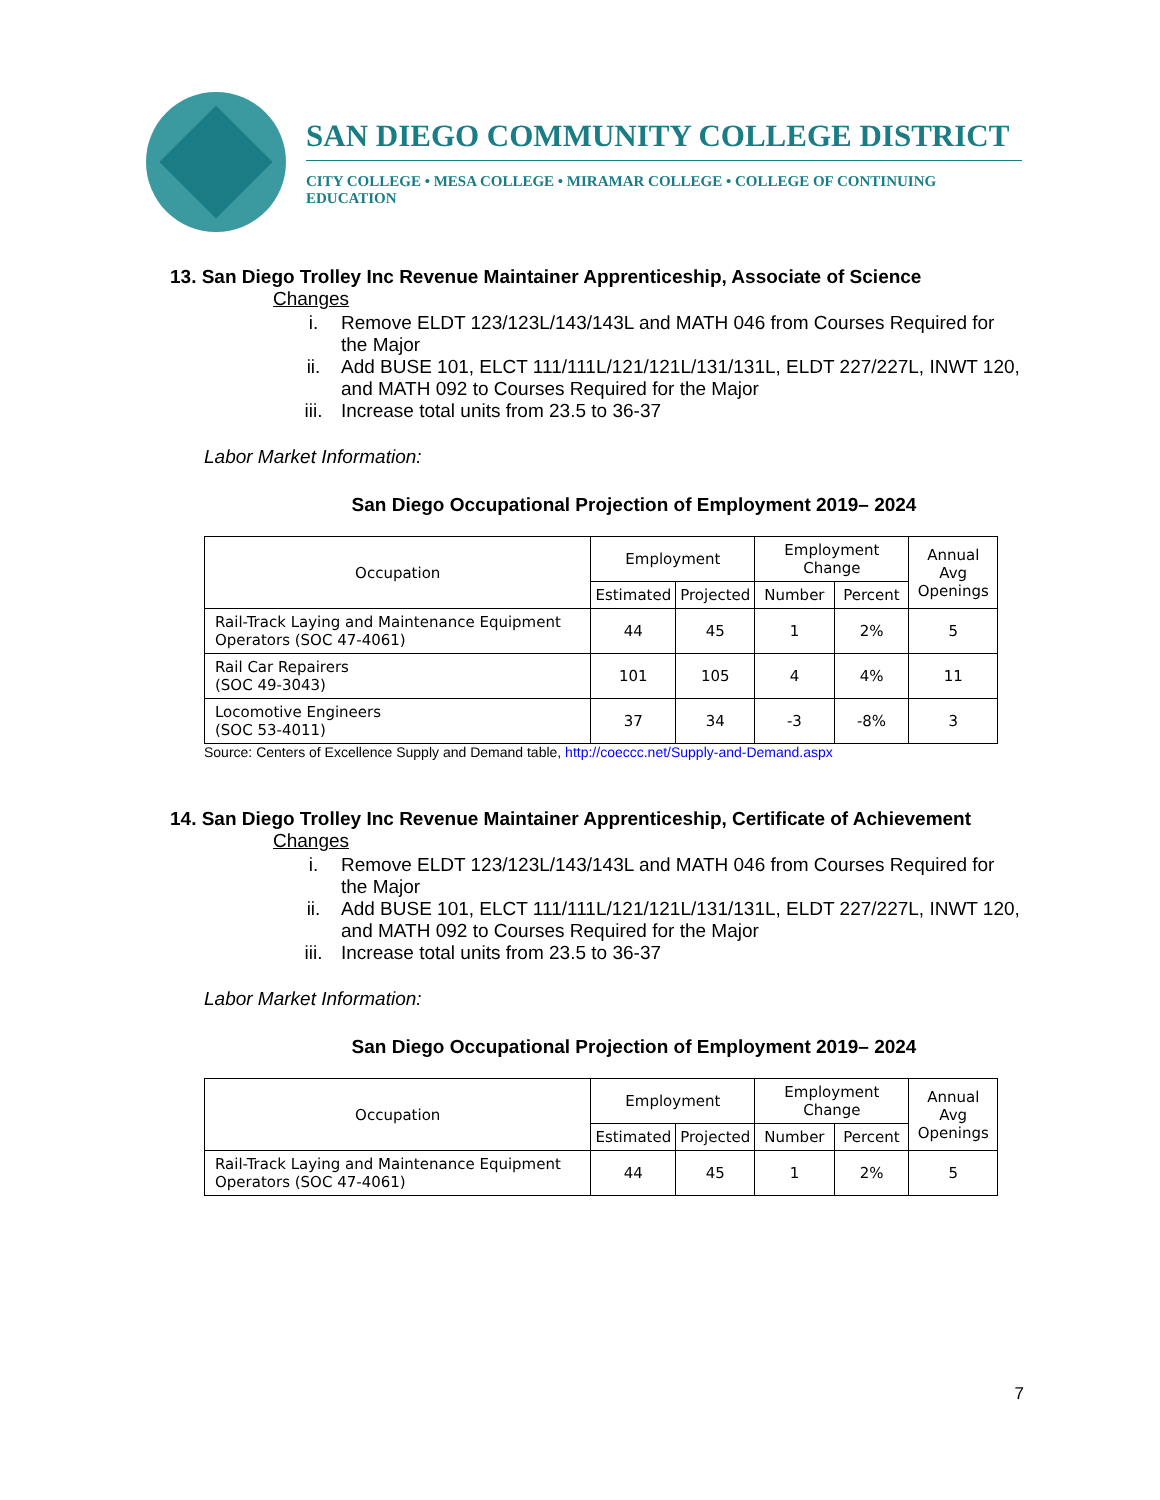SAN DIEGO COMMUNITY COLLEGE DISTRICT
CITY COLLEGE • MESA COLLEGE • MIRAMAR COLLEGE • COLLEGE OF CONTINUING EDUCATION
13. San Diego Trolley Inc Revenue Maintainer Apprenticeship, Associate of Science
Changes
i. Remove ELDT 123/123L/143/143L and MATH 046 from Courses Required for the Major
ii. Add BUSE 101, ELCT 111/111L/121/121L/131/131L, ELDT 227/227L, INWT 120, and MATH 092 to Courses Required for the Major
iii. Increase total units from 23.5 to 36-37
Labor Market Information:
San Diego Occupational Projection of Employment 2019– 2024
| Occupation | Employment | | Employment Change | | Annual Avg Openings |
| --- | --- | --- | --- | --- | --- |
| | Estimated | Projected | Number | Percent | |
| Rail-Track Laying and Maintenance Equipment Operators (SOC 47-4061) | 44 | 45 | 1 | 2% | 5 |
| Rail Car Repairers (SOC 49-3043) | 101 | 105 | 4 | 4% | 11 |
| Locomotive Engineers (SOC 53-4011) | 37 | 34 | -3 | -8% | 3 |
Source: Centers of Excellence Supply and Demand table, http://coeccc.net/Supply-and-Demand.aspx
14. San Diego Trolley Inc Revenue Maintainer Apprenticeship, Certificate of Achievement
Changes
i. Remove ELDT 123/123L/143/143L and MATH 046 from Courses Required for the Major
ii. Add BUSE 101, ELCT 111/111L/121/121L/131/131L, ELDT 227/227L, INWT 120, and MATH 092 to Courses Required for the Major
iii. Increase total units from 23.5 to 36-37
Labor Market Information:
San Diego Occupational Projection of Employment 2019– 2024
| Occupation | Employment | | Employment Change | | Annual Avg Openings |
| --- | --- | --- | --- | --- | --- |
| | Estimated | Projected | Number | Percent | |
| Rail-Track Laying and Maintenance Equipment Operators (SOC 47-4061) | 44 | 45 | 1 | 2% | 5 |
7